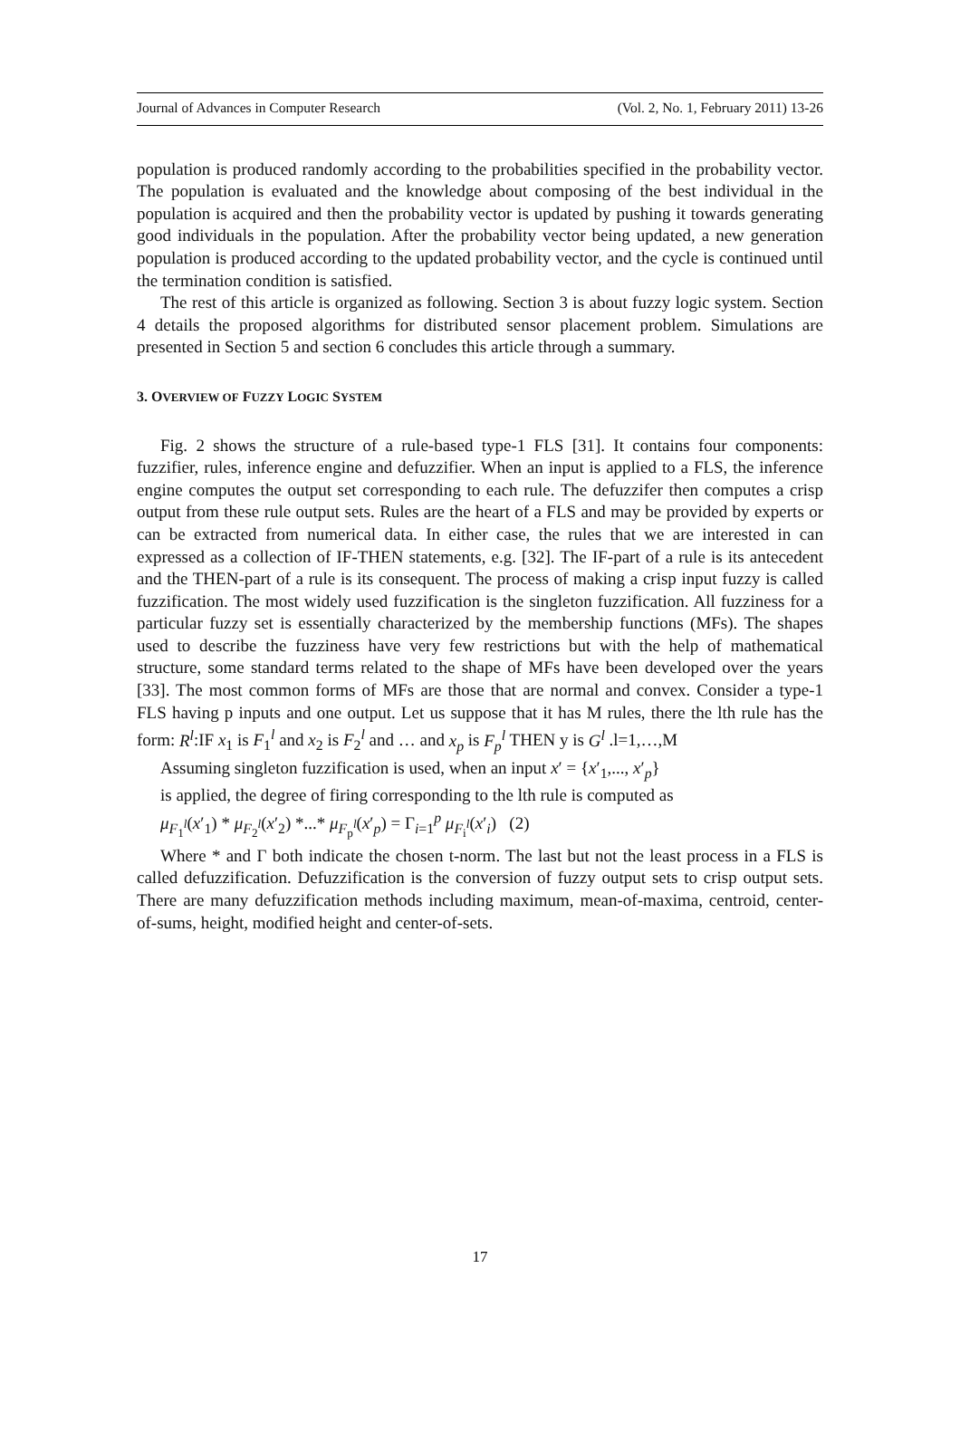Journal of Advances in Computer Research (Vol. 2, No. 1, February 2011) 13-26
population is produced randomly according to the probabilities specified in the probability vector. The population is evaluated and the knowledge about composing of the best individual in the population is acquired and then the probability vector is updated by pushing it towards generating good individuals in the population. After the probability vector being updated, a new generation population is produced according to the updated probability vector, and the cycle is continued until the termination condition is satisfied.
The rest of this article is organized as following. Section 3 is about fuzzy logic system. Section 4 details the proposed algorithms for distributed sensor placement problem. Simulations are presented in Section 5 and section 6 concludes this article through a summary.
3. OVERVIEW OF FUZZY LOGIC SYSTEM
Fig. 2 shows the structure of a rule-based type-1 FLS [31]. It contains four components: fuzzifier, rules, inference engine and defuzzifier. When an input is applied to a FLS, the inference engine computes the output set corresponding to each rule. The defuzzifer then computes a crisp output from these rule output sets. Rules are the heart of a FLS and may be provided by experts or can be extracted from numerical data. In either case, the rules that we are interested in can expressed as a collection of IF-THEN statements, e.g. [32]. The IF-part of a rule is its antecedent and the THEN-part of a rule is its consequent. The process of making a crisp input fuzzy is called fuzzification. The most widely used fuzzification is the singleton fuzzification. All fuzziness for a particular fuzzy set is essentially characterized by the membership functions (MFs). The shapes used to describe the fuzziness have very few restrictions but with the help of mathematical structure, some standard terms related to the shape of MFs have been developed over the years [33]. The most common forms of MFs are those that are normal and convex. Consider a type-1 FLS having p inputs and one output. Let us suppose that it has M rules, there the lth rule has the form: R<sup>l</sup>:IF x<sub>1</sub> is F<sub>1</sub><sup>l</sup> and x<sub>2</sub> is F<sub>2</sub><sup>l</sup> and … and x<sub>p</sub> is F<sub>p</sub><sup>l</sup> THEN y is G<sup>l</sup> .l=1,…,M
Assuming singleton fuzzification is used, when an input x′ = {x′<sub>1</sub>,..., x′<sub>p</sub>}
is applied, the degree of firing corresponding to the lth rule is computed as
μ<sub>F<sub>1</sub><sup>l</sup></sub>(x′<sub>1</sub>) * μ<sub>F<sub>2</sub><sup>l</sup></sub>(x′<sub>2</sub>) *...* μ<sub>F<sub>p</sub><sup>l</sup></sub>(x′<sub>p</sub>) = Γ<sub>i=1</sub><sup>p</sup> μ<sub>F<sub>i</sub><sup>l</sup></sub>(x′<sub>i</sub>) (2)
Where * and Γ both indicate the chosen t-norm. The last but not the least process in a FLS is called defuzzification. Defuzzification is the conversion of fuzzy output sets to crisp output sets. There are many defuzzification methods including maximum, mean-of-maxima, centroid, center-of-sums, height, modified height and center-of-sets.
17